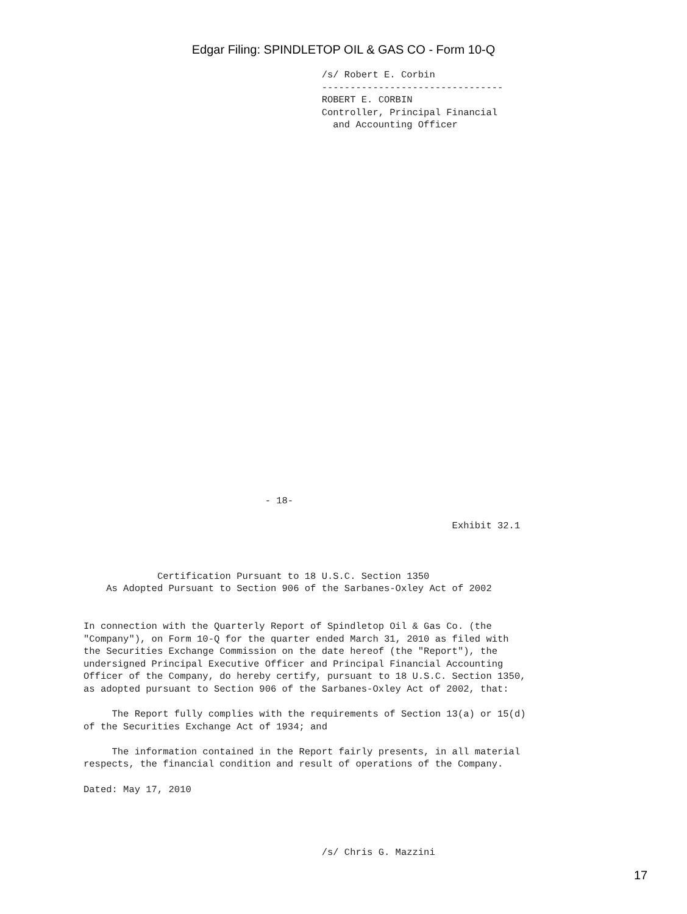Edgar Filing: SPINDLETOP OIL & GAS CO - Form 10-Q
                                          /s/ Robert E. Corbin
                                          --------------------------------
                                          ROBERT E. CORBIN
                                          Controller, Principal Financial
                                            and Accounting Officer
                                - 18-

                                                                 Exhibit 32.1



             Certification Pursuant to 18 U.S.C. Section 1350
    As Adopted Pursuant to Section 906 of the Sarbanes-Oxley Act of 2002


In connection with the Quarterly Report of Spindletop Oil & Gas Co. (the
"Company"), on Form 10-Q for the quarter ended March 31, 2010 as filed with
the Securities Exchange Commission on the date hereof (the "Report"), the
undersigned Principal Executive Officer and Principal Financial Accounting
Officer of the Company, do hereby certify, pursuant to 18 U.S.C. Section 1350,
as adopted pursuant to Section 906 of the Sarbanes-Oxley Act of 2002, that:

     The Report fully complies with the requirements of Section 13(a) or 15(d)
of the Securities Exchange Act of 1934; and

     The information contained in the Report fairly presents, in all material
respects, the financial condition and result of operations of the Company.

Dated: May 17, 2010




                                          /s/ Chris G. Mazzini
17